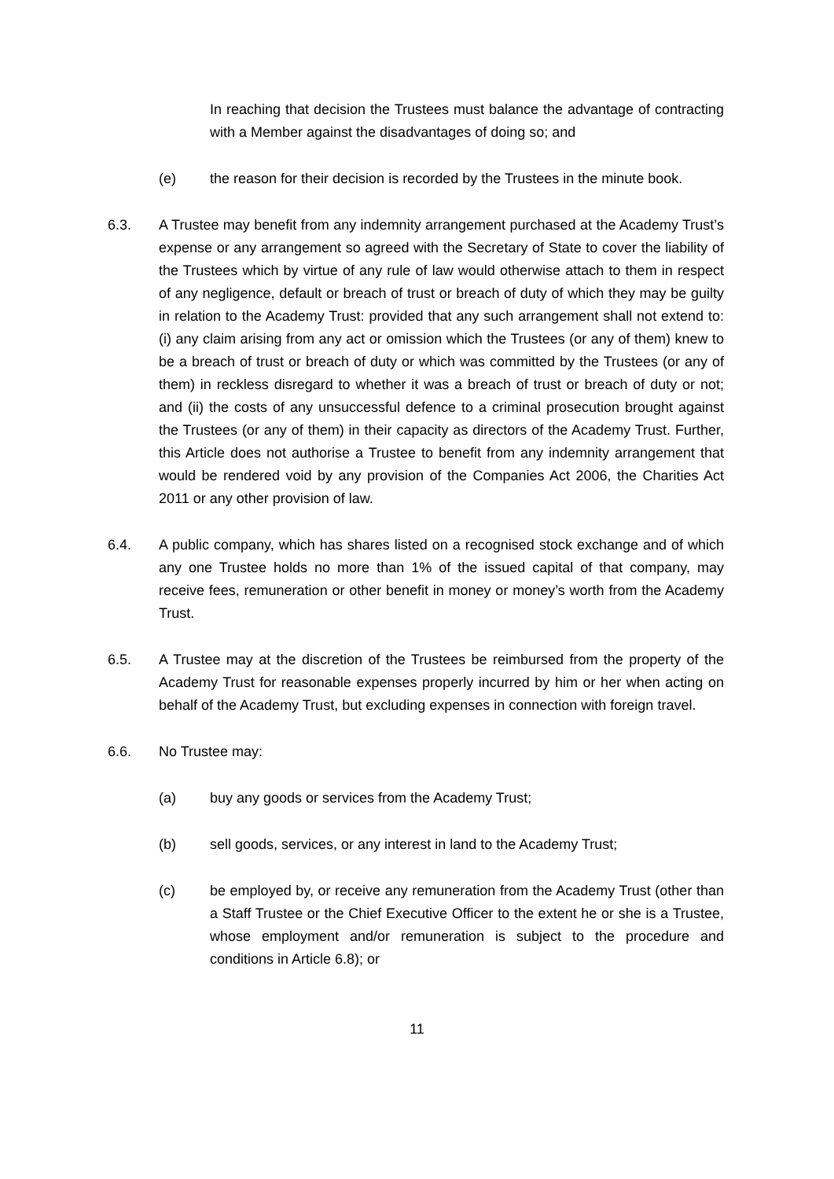In reaching that decision the Trustees must balance the advantage of contracting with a Member against the disadvantages of doing so; and
(e) the reason for their decision is recorded by the Trustees in the minute book.
6.3. A Trustee may benefit from any indemnity arrangement purchased at the Academy Trust’s expense or any arrangement so agreed with the Secretary of State to cover the liability of the Trustees which by virtue of any rule of law would otherwise attach to them in respect of any negligence, default or breach of trust or breach of duty of which they may be guilty in relation to the Academy Trust: provided that any such arrangement shall not extend to: (i) any claim arising from any act or omission which the Trustees (or any of them) knew to be a breach of trust or breach of duty or which was committed by the Trustees (or any of them) in reckless disregard to whether it was a breach of trust or breach of duty or not; and (ii) the costs of any unsuccessful defence to a criminal prosecution brought against the Trustees (or any of them) in their capacity as directors of the Academy Trust. Further, this Article does not authorise a Trustee to benefit from any indemnity arrangement that would be rendered void by any provision of the Companies Act 2006, the Charities Act 2011 or any other provision of law.
6.4. A public company, which has shares listed on a recognised stock exchange and of which any one Trustee holds no more than 1% of the issued capital of that company, may receive fees, remuneration or other benefit in money or money’s worth from the Academy Trust.
6.5. A Trustee may at the discretion of the Trustees be reimbursed from the property of the Academy Trust for reasonable expenses properly incurred by him or her when acting on behalf of the Academy Trust, but excluding expenses in connection with foreign travel.
6.6. No Trustee may:
(a) buy any goods or services from the Academy Trust;
(b) sell goods, services, or any interest in land to the Academy Trust;
(c) be employed by, or receive any remuneration from the Academy Trust (other than a Staff Trustee or the Chief Executive Officer to the extent he or she is a Trustee, whose employment and/or remuneration is subject to the procedure and conditions in Article 6.8); or
11